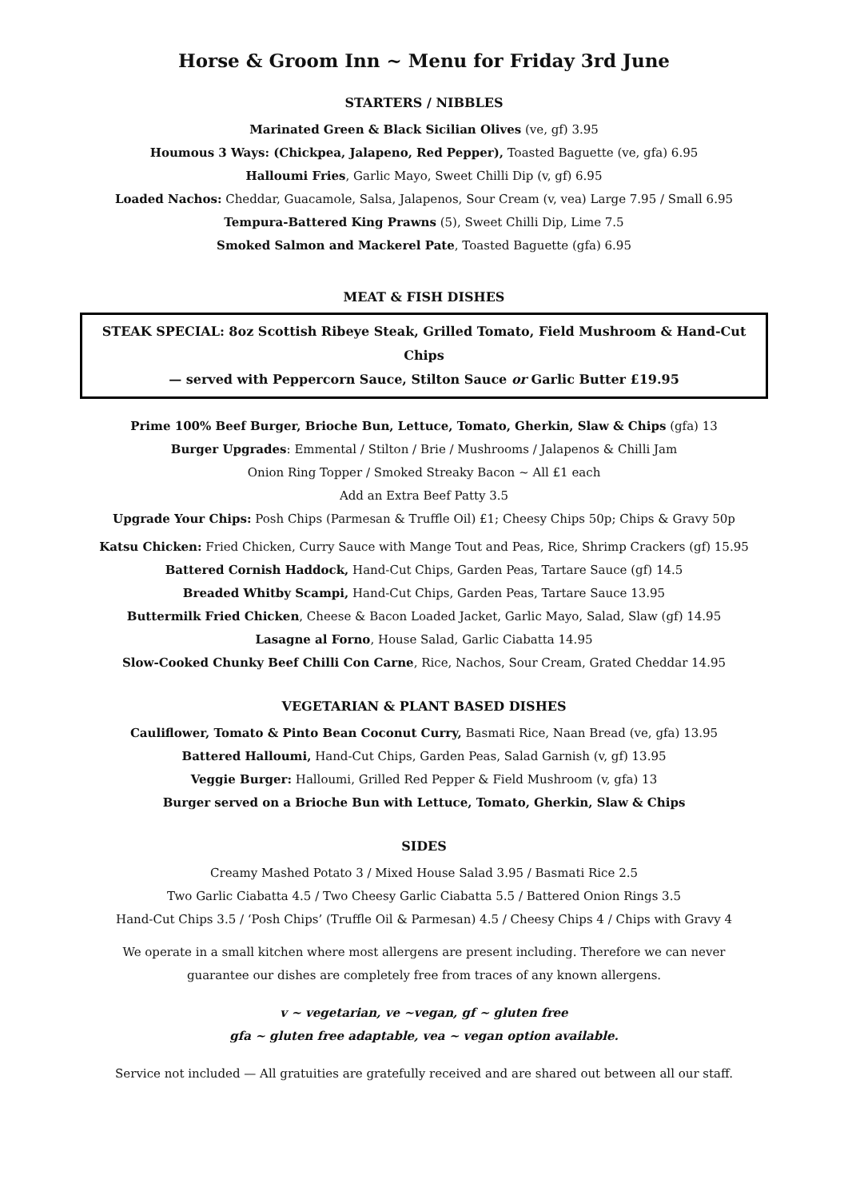Horse & Groom Inn ~ Menu for Friday 3rd June
STARTERS / NIBBLES
Marinated Green & Black Sicilian Olives (ve, gf) 3.95
Houmous 3 Ways: (Chickpea, Jalapeno, Red Pepper), Toasted Baguette (ve, gfa) 6.95
Halloumi Fries, Garlic Mayo, Sweet Chilli Dip (v, gf) 6.95
Loaded Nachos: Cheddar, Guacamole, Salsa, Jalapenos, Sour Cream (v, vea) Large 7.95 / Small 6.95
Tempura-Battered King Prawns (5), Sweet Chilli Dip, Lime 7.5
Smoked Salmon and Mackerel Pate, Toasted Baguette (gfa) 6.95
MEAT & FISH DISHES
STEAK SPECIAL: 8oz Scottish Ribeye Steak, Grilled Tomato, Field Mushroom & Hand-Cut Chips
— served with Peppercorn Sauce, Stilton Sauce or Garlic Butter £19.95
Prime 100% Beef Burger, Brioche Bun, Lettuce, Tomato, Gherkin, Slaw & Chips (gfa) 13
Burger Upgrades: Emmental / Stilton / Brie / Mushrooms / Jalapenos & Chilli Jam
Onion Ring Topper / Smoked Streaky Bacon ~ All £1 each
Add an Extra Beef Patty 3.5
Upgrade Your Chips: Posh Chips (Parmesan & Truffle Oil) £1; Cheesy Chips 50p; Chips & Gravy 50p
Katsu Chicken: Fried Chicken, Curry Sauce with Mange Tout and Peas, Rice, Shrimp Crackers (gf) 15.95
Battered Cornish Haddock, Hand-Cut Chips, Garden Peas, Tartare Sauce (gf) 14.5
Breaded Whitby Scampi, Hand-Cut Chips, Garden Peas, Tartare Sauce 13.95
Buttermilk Fried Chicken, Cheese & Bacon Loaded Jacket, Garlic Mayo, Salad, Slaw (gf) 14.95
Lasagne al Forno, House Salad, Garlic Ciabatta 14.95
Slow-Cooked Chunky Beef Chilli Con Carne, Rice, Nachos, Sour Cream, Grated Cheddar 14.95
VEGETARIAN & PLANT BASED DISHES
Cauliflower, Tomato & Pinto Bean Coconut Curry, Basmati Rice, Naan Bread (ve, gfa) 13.95
Battered Halloumi, Hand-Cut Chips, Garden Peas, Salad Garnish (v, gf) 13.95
Veggie Burger: Halloumi, Grilled Red Pepper & Field Mushroom (v, gfa) 13
Burger served on a Brioche Bun with Lettuce, Tomato, Gherkin, Slaw & Chips
SIDES
Creamy Mashed Potato 3 / Mixed House Salad 3.95 / Basmati Rice 2.5
Two Garlic Ciabatta 4.5 / Two Cheesy Garlic Ciabatta 5.5 / Battered Onion Rings 3.5
Hand-Cut Chips 3.5 / ‘Posh Chips’ (Truffle Oil & Parmesan) 4.5 / Cheesy Chips 4 / Chips with Gravy 4
We operate in a small kitchen where most allergens are present including. Therefore we can never
guarantee our dishes are completely free from traces of any known allergens.
v ~ vegetarian, ve ~vegan, gf ~ gluten free
gfa ~ gluten free adaptable, vea ~ vegan option available.
Service not included — All gratuities are gratefully received and are shared out between all our staff.